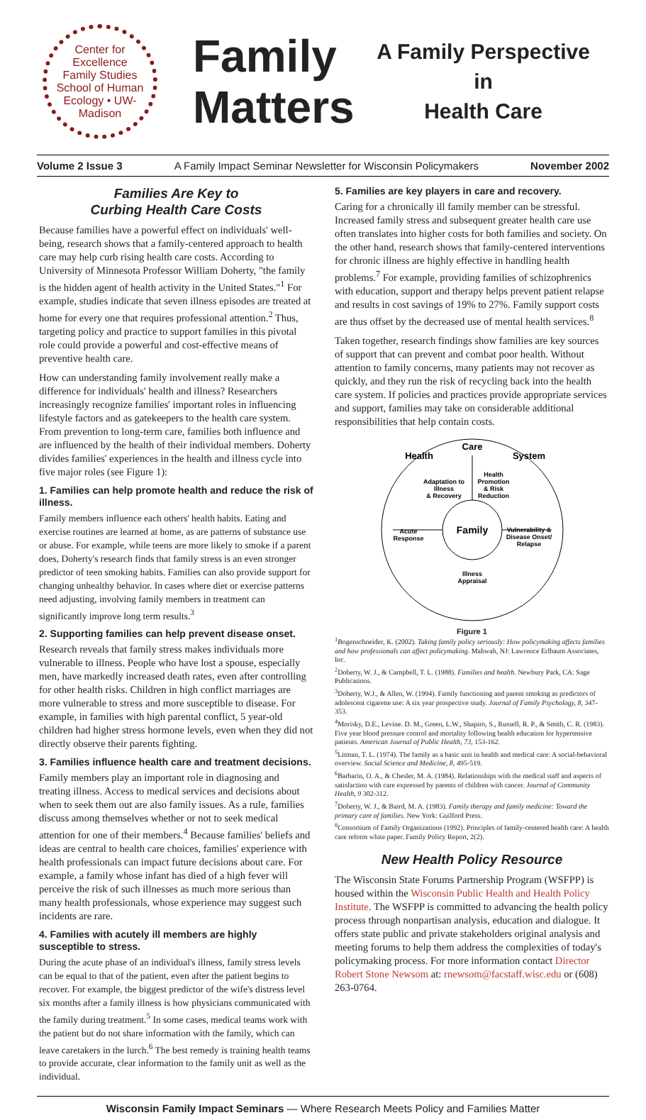Center for Excellence
Family Studies
School of Human Ecology • UW-Madison
Family Matters
A Family Perspective
in
Health Care
Volume 2 Issue 3 A Family Impact Seminar Newsletter for Wisconsin Policymakers November 2002
Families Are Key to
Curbing Health Care Costs
Because families have a powerful effect on individuals' well-being, research shows that a family-centered approach to health care may help curb rising health care costs. According to University of Minnesota Professor William Doherty, "the family is the hidden agent of health activity in the United States."<sup>1</sup> For example, studies indicate that seven illness episodes are treated at home for every one that requires professional attention.<sup>2</sup> Thus, targeting policy and practice to support families in this pivotal role could provide a powerful and cost-effective means of preventive health care.
How can understanding family involvement really make a difference for individuals' health and illness? Researchers increasingly recognize families' important roles in influencing lifestyle factors and as gatekeepers to the health care system. From prevention to long-term care, families both influence and are influenced by the health of their individual members. Doherty divides families' experiences in the health and illness cycle into five major roles (see Figure 1):
1. Families can help promote health and reduce the risk of illness.
Family members influence each others' health habits. Eating and exercise routines are learned at home, as are patterns of substance use or abuse. For example, while teens are more likely to smoke if a parent does, Doherty's research finds that family stress is an even stronger predictor of teen smoking habits. Families can also provide support for changing unhealthy behavior. In cases where diet or exercise patterns need adjusting, involving family members in treatment can significantly improve long term results.<sup>3</sup>
2. Supporting families can help prevent disease onset.
Research reveals that family stress makes individuals more vulnerable to illness. People who have lost a spouse, especially men, have markedly increased death rates, even after controlling for other health risks. Children in high conflict marriages are more vulnerable to stress and more susceptible to disease. For example, in families with high parental conflict, 5 year-old children had higher stress hormone levels, even when they did not directly observe their parents fighting.
3. Families influence health care and treatment decisions.
Family members play an important role in diagnosing and treating illness. Access to medical services and decisions about when to seek them out are also family issues. As a rule, families discuss among themselves whether or not to seek medical attention for one of their members.<sup>4</sup> Because families' beliefs and ideas are central to health care choices, families' experience with health professionals can impact future decisions about care. For example, a family whose infant has died of a high fever will perceive the risk of such illnesses as much more serious than many health professionals, whose experience may suggest such incidents are rare.
4. Families with acutely ill members are highly susceptible to stress.
During the acute phase of an individual's illness, family stress levels can be equal to that of the patient, even after the patient begins to recover. For example, the biggest predictor of the wife's distress level six months after a family illness is how physicians communicated with the family during treatment.<sup>5</sup> In some cases, medical teams work with the patient but do not share information with the family, which can leave caretakers in the lurch.<sup>6</sup> The best remedy is training health teams to provide accurate, clear information to the family unit as well as the individual.
5. Families are key players in care and recovery.
Caring for a chronically ill family member can be stressful. Increased family stress and subsequent greater health care use often translates into higher costs for both families and society. On the other hand, research shows that family-centered interventions for chronic illness are highly effective in handling health problems.<sup>7</sup> For example, providing families of schizophrenics with education, support and therapy helps prevent patient relapse and results in cost savings of 19% to 27%. Family support costs are thus offset by the decreased use of mental health services.<sup>8</sup>
Taken together, research findings show families are key sources of support that can prevent and combat poor health. Without attention to family concerns, many patients may not recover as quickly, and they run the risk of recycling back into the health care system. If policies and practices provide appropriate services and support, families may take on considerable additional responsibilities that help contain costs.
Care
Health
System
Adaptation to
Illness
& Recovery
Health
Promotion
& Risk
Reduction
Acute
Response
Family
Vulnerability &
Disease Onset/
Relapse
Illness
Appraisal
Figure 1
<sup>1</sup> Bogenschneider, K. (2002). Taking family policy seriously: How policymaking affects families and how professionals can affect policymaking. Mahwah, NJ: Lawrence Erlbaum Associates, Inc.
<sup>2</sup> Doherty, W. J., & Campbell, T. L. (1988). Families and health. Newbury Park, CA: Sage Publications.
<sup>3</sup> Doherty, W.J., & Allen, W. (1994). Family functioning and parent smoking as predictors of adolescent cigarette use: A six year prospective study. Journal of Family Psychology, 8, 347-353.
<sup>4</sup> Morisky, D.E., Levine. D. M., Green, L.W., Shapiro, S., Russell, R. P., & Smith, C. R. (1983). Five year blood pressure control and mortality following health education for hypertensive patients. American Journal of Public Health, 73, 153-162.
<sup>5</sup> Litman, T. L. (1974). The family as a basic unit in health and medical care: A social-behavioral overview. Social Science and Medicine, 8, 495-519.
<sup>6</sup> Barbarin, O. A., & Chesler, M. A. (1984). Relationships with the medical staff and aspects of satisfaction with care expressed by parents of children with cancer. Journal of Community Health, 9 302-312.
<sup>7</sup> Doherty, W. J., & Baird, M. A. (1983). Family therapy and family medicine: Toward the primary care of families. New York: Guilford Press.
<sup>8</sup> Consortium of Family Organizations (1992). Principles of family-centered health care: A health care reform white paper. Family Policy Report, 2(2).
New Health Policy Resource
The Wisconsin State Forums Partnership Program (WSFPP) is housed within the Wisconsin Public Health and Health Policy Institute. The WSFPP is committed to advancing the health policy process through nonpartisan analysis, education and dialogue. It offers state public and private stakeholders original analysis and meeting forums to help them address the complexities of today's policymaking process. For more information contact Director Robert Stone Newsom at: rnewsom@facstaff.wisc.edu or (608) 263-0764.
Wisconsin Family Impact Seminars — Where Research Meets Policy and Families Matter